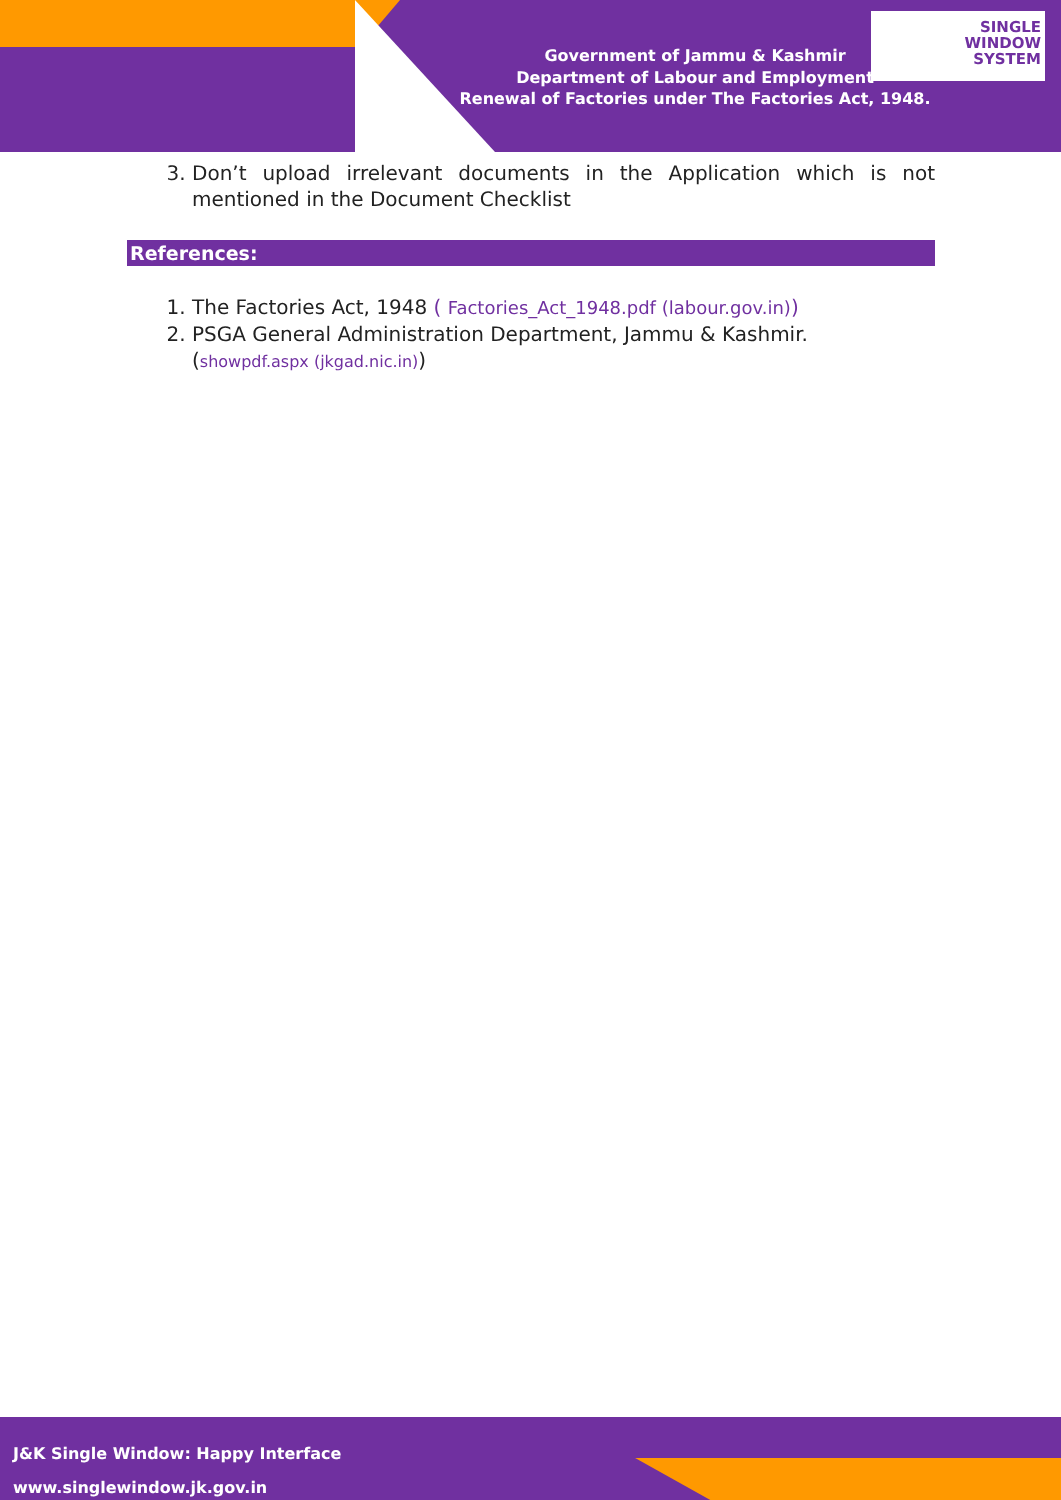Government of Jammu & Kashmir
Department of Labour and Employment
Renewal of Factories under The Factories Act, 1948.
SINGLE
WINDOW
SYSTEM
3. Don’t upload irrelevant documents in the Application which is not mentioned in the Document Checklist
References:
1. The Factories Act, 1948 ( Factories_Act_1948.pdf (labour.gov.in))
2. PSGA General Administration Department, Jammu & Kashmir.
(showpdf.aspx (jkgad.nic.in))
J&K Single Window: Happy Interface
www.singlewindow.jk.gov.in